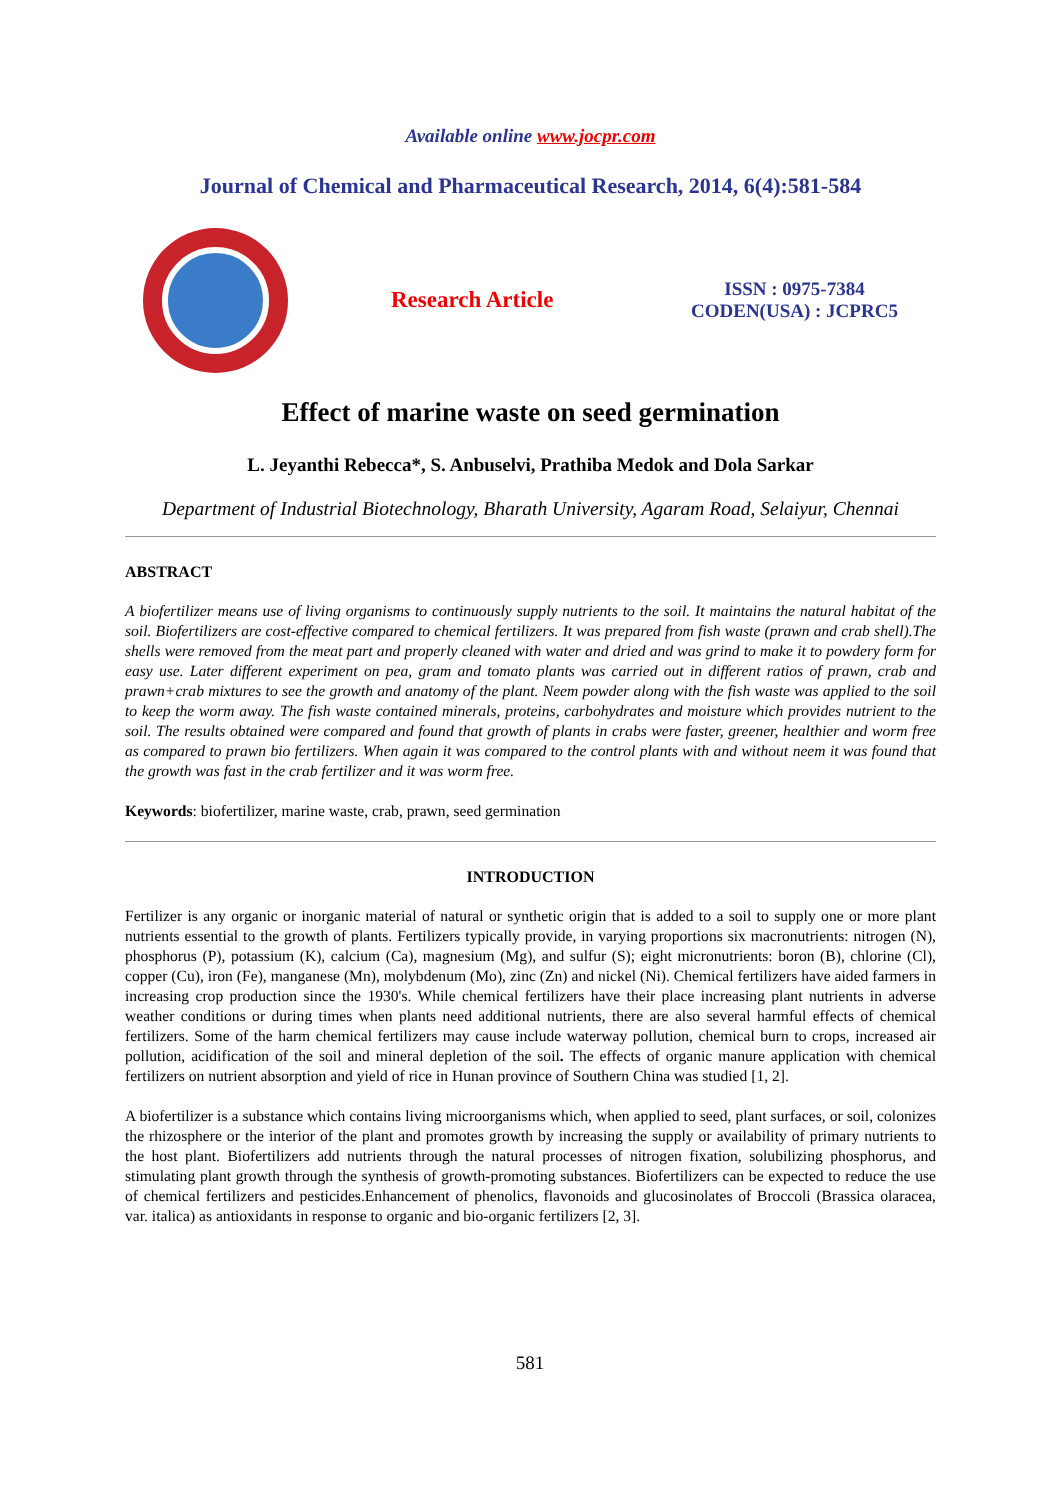Available online www.jocpr.com
Journal of Chemical and Pharmaceutical Research, 2014, 6(4):581-584
Research Article
ISSN : 0975-7384
CODEN(USA) : JCPRC5
Effect of marine waste on seed germination
L. Jeyanthi Rebecca*, S. Anbuselvi, Prathiba Medok and Dola Sarkar
Department of Industrial Biotechnology, Bharath University, Agaram Road, Selaiyur, Chennai
ABSTRACT
A biofertilizer means use of living organisms to continuously supply nutrients to the soil. It maintains the natural habitat of the soil. Biofertilizers are cost-effective compared to chemical fertilizers. It was prepared from fish waste (prawn and crab shell).The shells were removed from the meat part and properly cleaned with water and dried and was grind to make it to powdery form for easy use. Later different experiment on pea, gram and tomato plants was carried out in different ratios of prawn, crab and prawn+crab mixtures to see the growth and anatomy of the plant. Neem powder along with the fish waste was applied to the soil to keep the worm away. The fish waste contained minerals, proteins, carbohydrates and moisture which provides nutrient to the soil. The results obtained were compared and found that growth of plants in crabs were faster, greener, healthier and worm free as compared to prawn bio fertilizers. When again it was compared to the control plants with and without neem it was found that the growth was fast in the crab fertilizer and it was worm free.
Keywords: biofertilizer, marine waste, crab, prawn, seed germination
INTRODUCTION
Fertilizer is any organic or inorganic material of natural or synthetic origin that is added to a soil to supply one or more plant nutrients essential to the growth of plants. Fertilizers typically provide, in varying proportions six macronutrients: nitrogen (N), phosphorus (P), potassium (K), calcium (Ca), magnesium (Mg), and sulfur (S); eight micronutrients: boron (B), chlorine (Cl), copper (Cu), iron (Fe), manganese (Mn), molybdenum (Mo), zinc (Zn) and nickel (Ni). Chemical fertilizers have aided farmers in increasing crop production since the 1930's. While chemical fertilizers have their place increasing plant nutrients in adverse weather conditions or during times when plants need additional nutrients, there are also several harmful effects of chemical fertilizers. Some of the harm chemical fertilizers may cause include waterway pollution, chemical burn to crops, increased air pollution, acidification of the soil and mineral depletion of the soil. The effects of organic manure application with chemical fertilizers on nutrient absorption and yield of rice in Hunan province of Southern China was studied [1, 2].
A biofertilizer is a substance which contains living microorganisms which, when applied to seed, plant surfaces, or soil, colonizes the rhizosphere or the interior of the plant and promotes growth by increasing the supply or availability of primary nutrients to the host plant. Biofertilizers add nutrients through the natural processes of nitrogen fixation, solubilizing phosphorus, and stimulating plant growth through the synthesis of growth-promoting substances. Biofertilizers can be expected to reduce the use of chemical fertilizers and pesticides.Enhancement of phenolics, flavonoids and glucosinolates of Broccoli (Brassica olaracea, var. italica) as antioxidants in response to organic and bio-organic fertilizers [2, 3].
581